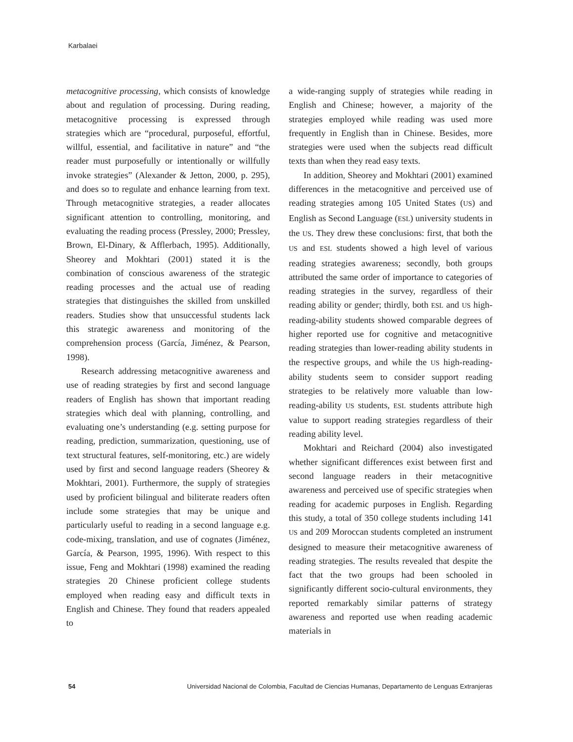Karbalaei
metacognitive processing, which consists of knowledge about and regulation of processing. During reading, metacognitive processing is expressed through strategies which are “procedural, purposeful, effortful, willful, essential, and facilitative in nature” and “the reader must purposefully or intentionally or willfully invoke strategies” (Alexander & Jetton, 2000, p. 295), and does so to regulate and enhance learning from text. Through metacognitive strategies, a reader allocates significant attention to controlling, monitoring, and evaluating the reading process (Pressley, 2000; Pressley, Brown, El-Dinary, & Afflerbach, 1995). Additionally, Sheorey and Mokhtari (2001) stated it is the combination of conscious awareness of the strategic reading processes and the actual use of reading strategies that distinguishes the skilled from unskilled readers. Studies show that unsuccessful students lack this strategic awareness and monitoring of the comprehension process (García, Jiménez, & Pearson, 1998).
Research addressing metacognitive awareness and use of reading strategies by first and second language readers of English has shown that important reading strategies which deal with planning, controlling, and evaluating one’s understanding (e.g. setting purpose for reading, prediction, summarization, questioning, use of text structural features, self-monitoring, etc.) are widely used by first and second language readers (Sheorey & Mokhtari, 2001). Furthermore, the supply of strategies used by proficient bilingual and biliterate readers often include some strategies that may be unique and particularly useful to reading in a second language e.g. code-mixing, translation, and use of cognates (Jiménez, García, & Pearson, 1995, 1996). With respect to this issue, Feng and Mokhtari (1998) examined the reading strategies 20 Chinese proficient college students employed when reading easy and difficult texts in English and Chinese. They found that readers appealed to
a wide-ranging supply of strategies while reading in English and Chinese; however, a majority of the strategies employed while reading was used more frequently in English than in Chinese. Besides, more strategies were used when the subjects read difficult texts than when they read easy texts.
In addition, Sheorey and Mokhtari (2001) examined differences in the metacognitive and perceived use of reading strategies among 105 United States (US) and English as Second Language (ESL) university students in the US. They drew these conclusions: first, that both the US and ESL students showed a high level of various reading strategies awareness; secondly, both groups attributed the same order of importance to categories of reading strategies in the survey, regardless of their reading ability or gender; thirdly, both ESL and US high-reading-ability students showed comparable degrees of higher reported use for cognitive and metacognitive reading strategies than lower-reading ability students in the respective groups, and while the US high-reading-ability students seem to consider support reading strategies to be relatively more valuable than low-reading-ability US students, ESL students attribute high value to support reading strategies regardless of their reading ability level.
Mokhtari and Reichard (2004) also investigated whether significant differences exist between first and second language readers in their metacognitive awareness and perceived use of specific strategies when reading for academic purposes in English. Regarding this study, a total of 350 college students including 141 US and 209 Moroccan students completed an instrument designed to measure their metacognitive awareness of reading strategies. The results revealed that despite the fact that the two groups had been schooled in significantly different socio-cultural environments, they reported remarkably similar patterns of strategy awareness and reported use when reading academic materials in
54 Universidad Nacional de Colombia, Facultad de Ciencias Humanas, Departamento de Lenguas Extranjeras